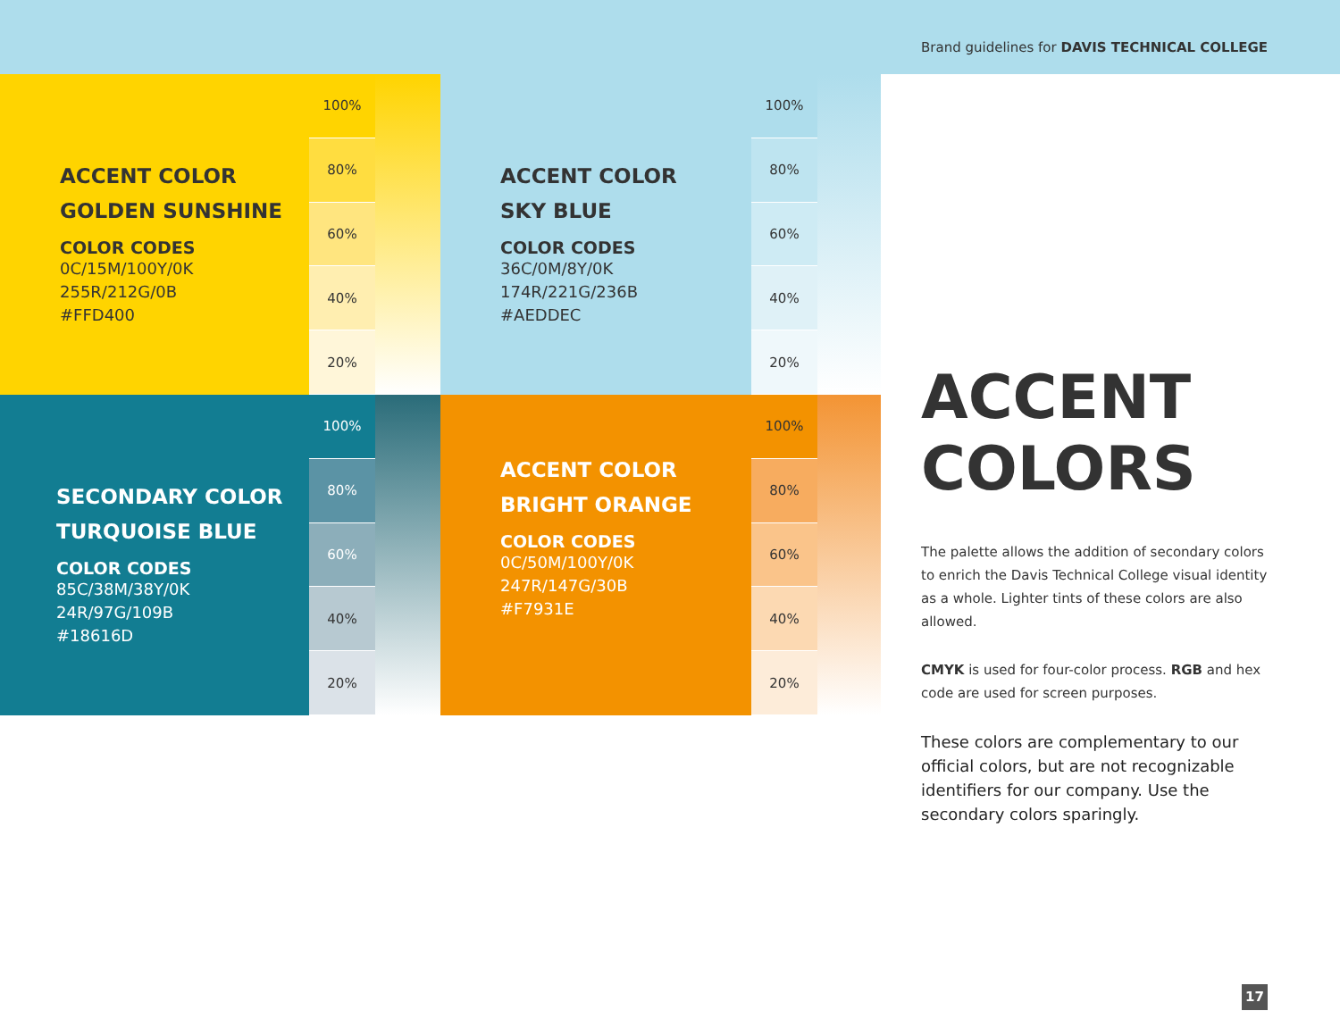Brand guidelines for DAVIS TECHNICAL COLLEGE
ACCENT COLOR
GOLDEN SUNSHINE
COLOR CODES
0C/15M/100Y/0K
255R/212G/0B
#FFD400
100%
80%
60%
40%
20%
ACCENT COLOR
SKY BLUE
COLOR CODES
36C/0M/8Y/0K
174R/221G/236B
#AEDDEC
100%
80%
60%
40%
20%
SECONDARY COLOR
TURQUOISE BLUE
COLOR CODES
85C/38M/38Y/0K
24R/97G/109B
#18616D
100%
80%
60%
40%
20%
ACCENT COLOR
BRIGHT ORANGE
COLOR CODES
0C/50M/100Y/0K
247R/147G/30B
#F7931E
100%
80%
60%
40%
20%
ACCENT
COLORS
The palette allows the addition of secondary colors to enrich the Davis Technical College visual identity as a whole. Lighter tints of these colors are also allowed.
CMYK is used for four-color process. RGB and hex code are used for screen purposes.
These colors are complementary to our official colors, but are not recognizable identifiers for our company. Use the secondary colors sparingly.
17